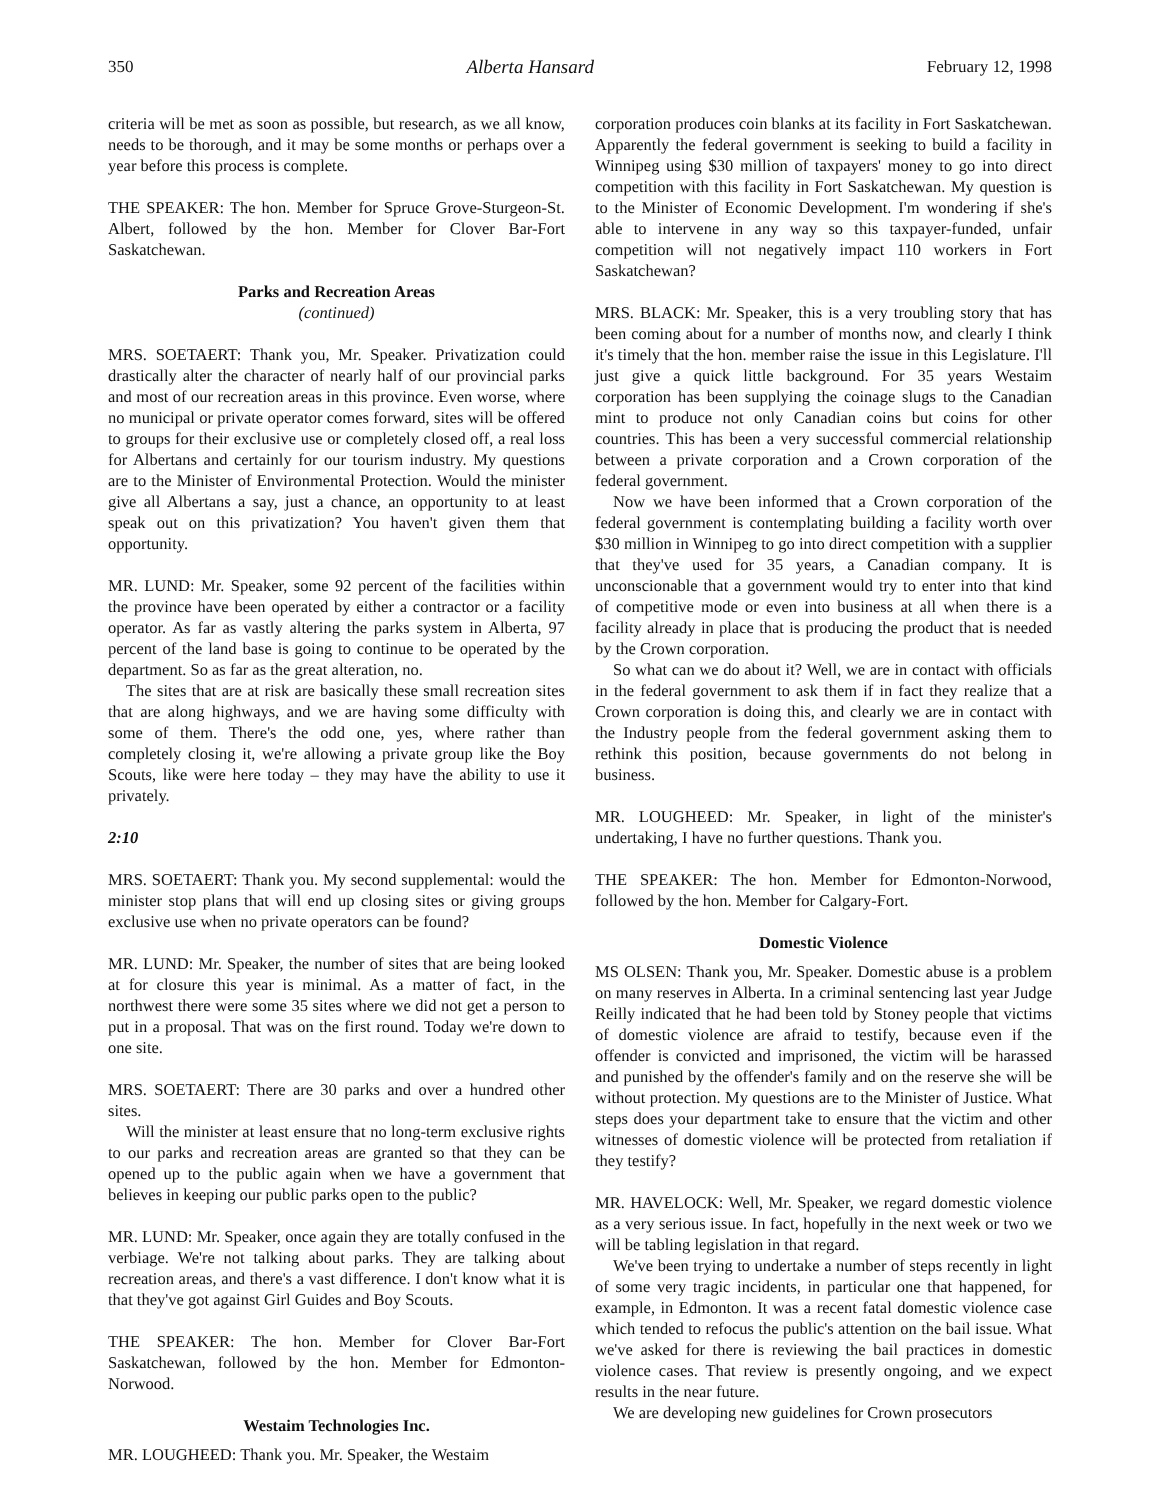350 Alberta Hansard February 12, 1998
criteria will be met as soon as possible, but research, as we all know, needs to be thorough, and it may be some months or perhaps over a year before this process is complete.
THE SPEAKER: The hon. Member for Spruce Grove-Sturgeon-St. Albert, followed by the hon. Member for Clover Bar-Fort Saskatchewan.
Parks and Recreation Areas
(continued)
MRS. SOETAERT: Thank you, Mr. Speaker. Privatization could drastically alter the character of nearly half of our provincial parks and most of our recreation areas in this province. Even worse, where no municipal or private operator comes forward, sites will be offered to groups for their exclusive use or completely closed off, a real loss for Albertans and certainly for our tourism industry. My questions are to the Minister of Environmental Protection. Would the minister give all Albertans a say, just a chance, an opportunity to at least speak out on this privatization? You haven't given them that opportunity.
MR. LUND: Mr. Speaker, some 92 percent of the facilities within the province have been operated by either a contractor or a facility operator. As far as vastly altering the parks system in Alberta, 97 percent of the land base is going to continue to be operated by the department. So as far as the great alteration, no.
The sites that are at risk are basically these small recreation sites that are along highways, and we are having some difficulty with some of them. There's the odd one, yes, where rather than completely closing it, we're allowing a private group like the Boy Scouts, like were here today – they may have the ability to use it privately.
2:10
MRS. SOETAERT: Thank you. My second supplemental: would the minister stop plans that will end up closing sites or giving groups exclusive use when no private operators can be found?
MR. LUND: Mr. Speaker, the number of sites that are being looked at for closure this year is minimal. As a matter of fact, in the northwest there were some 35 sites where we did not get a person to put in a proposal. That was on the first round. Today we're down to one site.
MRS. SOETAERT: There are 30 parks and over a hundred other sites.
Will the minister at least ensure that no long-term exclusive rights to our parks and recreation areas are granted so that they can be opened up to the public again when we have a government that believes in keeping our public parks open to the public?
MR. LUND: Mr. Speaker, once again they are totally confused in the verbiage. We're not talking about parks. They are talking about recreation areas, and there's a vast difference. I don't know what it is that they've got against Girl Guides and Boy Scouts.
THE SPEAKER: The hon. Member for Clover Bar-Fort Saskatchewan, followed by the hon. Member for Edmonton-Norwood.
Westaim Technologies Inc.
MR. LOUGHEED: Thank you. Mr. Speaker, the Westaim
corporation produces coin blanks at its facility in Fort Saskatchewan. Apparently the federal government is seeking to build a facility in Winnipeg using $30 million of taxpayers' money to go into direct competition with this facility in Fort Saskatchewan. My question is to the Minister of Economic Development. I'm wondering if she's able to intervene in any way so this taxpayer-funded, unfair competition will not negatively impact 110 workers in Fort Saskatchewan?
MRS. BLACK: Mr. Speaker, this is a very troubling story that has been coming about for a number of months now, and clearly I think it's timely that the hon. member raise the issue in this Legislature. I'll just give a quick little background. For 35 years Westaim corporation has been supplying the coinage slugs to the Canadian mint to produce not only Canadian coins but coins for other countries. This has been a very successful commercial relationship between a private corporation and a Crown corporation of the federal government.
Now we have been informed that a Crown corporation of the federal government is contemplating building a facility worth over $30 million in Winnipeg to go into direct competition with a supplier that they've used for 35 years, a Canadian company. It is unconscionable that a government would try to enter into that kind of competitive mode or even into business at all when there is a facility already in place that is producing the product that is needed by the Crown corporation.
So what can we do about it? Well, we are in contact with officials in the federal government to ask them if in fact they realize that a Crown corporation is doing this, and clearly we are in contact with the Industry people from the federal government asking them to rethink this position, because governments do not belong in business.
MR. LOUGHEED: Mr. Speaker, in light of the minister's undertaking, I have no further questions. Thank you.
THE SPEAKER: The hon. Member for Edmonton-Norwood, followed by the hon. Member for Calgary-Fort.
Domestic Violence
MS OLSEN: Thank you, Mr. Speaker. Domestic abuse is a problem on many reserves in Alberta. In a criminal sentencing last year Judge Reilly indicated that he had been told by Stoney people that victims of domestic violence are afraid to testify, because even if the offender is convicted and imprisoned, the victim will be harassed and punished by the offender's family and on the reserve she will be without protection. My questions are to the Minister of Justice. What steps does your department take to ensure that the victim and other witnesses of domestic violence will be protected from retaliation if they testify?
MR. HAVELOCK: Well, Mr. Speaker, we regard domestic violence as a very serious issue. In fact, hopefully in the next week or two we will be tabling legislation in that regard.
We've been trying to undertake a number of steps recently in light of some very tragic incidents, in particular one that happened, for example, in Edmonton. It was a recent fatal domestic violence case which tended to refocus the public's attention on the bail issue. What we've asked for there is reviewing the bail practices in domestic violence cases. That review is presently ongoing, and we expect results in the near future.
We are developing new guidelines for Crown prosecutors